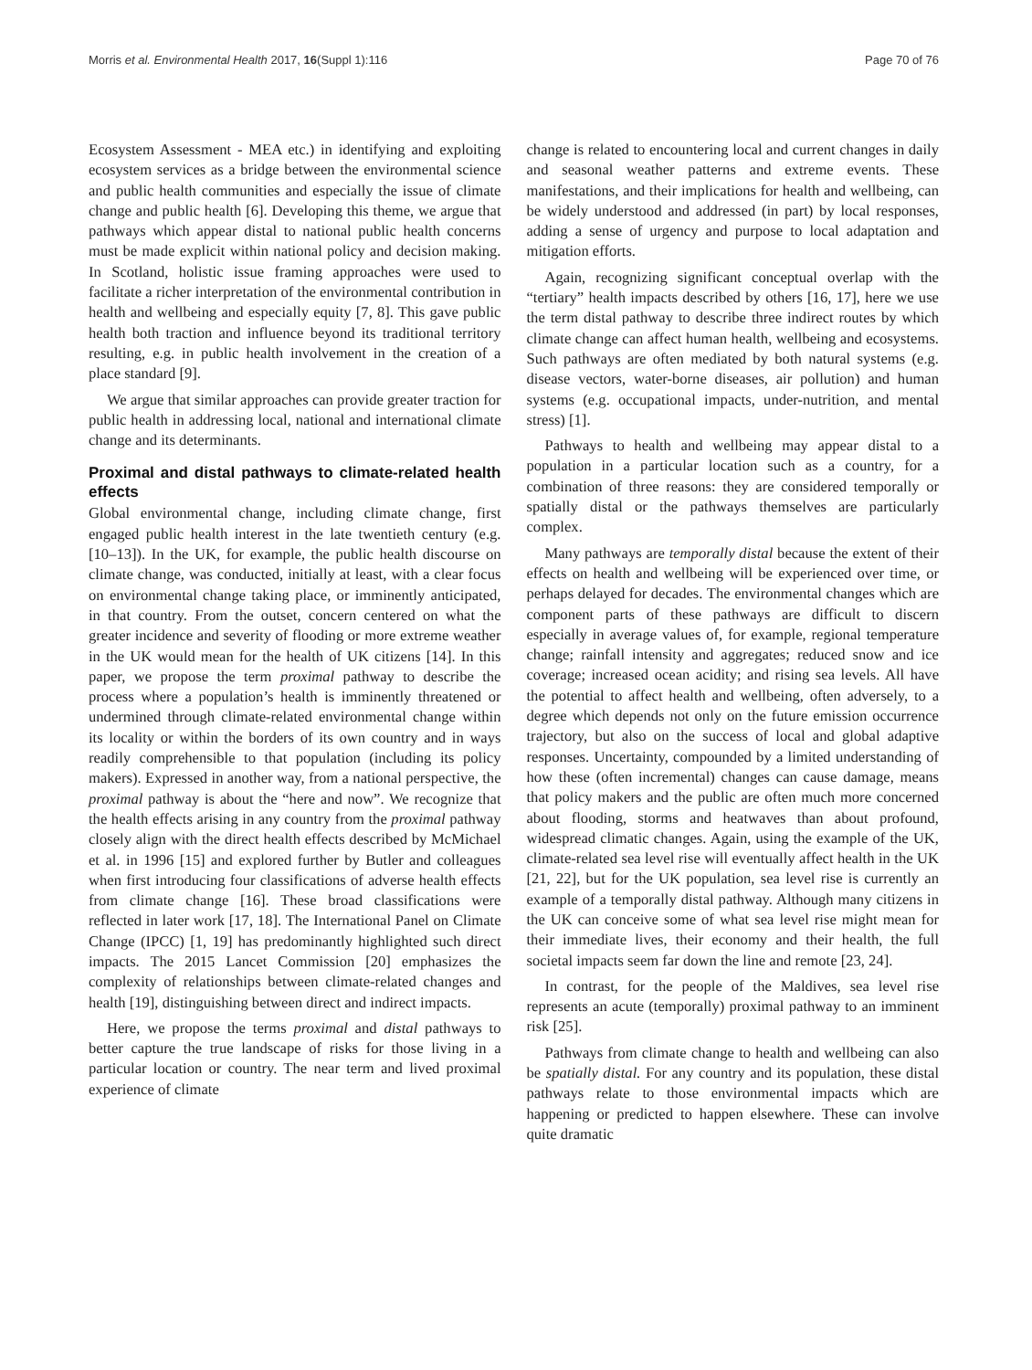Morris et al. Environmental Health 2017, 16(Suppl 1):116 Page 70 of 76
Ecosystem Assessment - MEA etc.) in identifying and exploiting ecosystem services as a bridge between the environmental science and public health communities and especially the issue of climate change and public health [6]. Developing this theme, we argue that pathways which appear distal to national public health concerns must be made explicit within national policy and decision making. In Scotland, holistic issue framing approaches were used to facilitate a richer interpretation of the environmental contribution in health and wellbeing and especially equity [7, 8]. This gave public health both traction and influence beyond its traditional territory resulting, e.g. in public health involvement in the creation of a place standard [9].
We argue that similar approaches can provide greater traction for public health in addressing local, national and international climate change and its determinants.
Proximal and distal pathways to climate-related health effects
Global environmental change, including climate change, first engaged public health interest in the late twentieth century (e.g. [10–13]). In the UK, for example, the public health discourse on climate change, was conducted, initially at least, with a clear focus on environmental change taking place, or imminently anticipated, in that country. From the outset, concern centered on what the greater incidence and severity of flooding or more extreme weather in the UK would mean for the health of UK citizens [14]. In this paper, we propose the term proximal pathway to describe the process where a population’s health is imminently threatened or undermined through climate-related environmental change within its locality or within the borders of its own country and in ways readily comprehensible to that population (including its policy makers). Expressed in another way, from a national perspective, the proximal pathway is about the “here and now”. We recognize that the health effects arising in any country from the proximal pathway closely align with the direct health effects described by McMichael et al. in 1996 [15] and explored further by Butler and colleagues when first introducing four classifications of adverse health effects from climate change [16]. These broad classifications were reflected in later work [17, 18]. The International Panel on Climate Change (IPCC) [1, 19] has predominantly highlighted such direct impacts. The 2015 Lancet Commission [20] emphasizes the complexity of relationships between climate-related changes and health [19], distinguishing between direct and indirect impacts.
Here, we propose the terms proximal and distal pathways to better capture the true landscape of risks for those living in a particular location or country. The near term and lived proximal experience of climate
change is related to encountering local and current changes in daily and seasonal weather patterns and extreme events. These manifestations, and their implications for health and wellbeing, can be widely understood and addressed (in part) by local responses, adding a sense of urgency and purpose to local adaptation and mitigation efforts.
Again, recognizing significant conceptual overlap with the “tertiary” health impacts described by others [16, 17], here we use the term distal pathway to describe three indirect routes by which climate change can affect human health, wellbeing and ecosystems. Such pathways are often mediated by both natural systems (e.g. disease vectors, water-borne diseases, air pollution) and human systems (e.g. occupational impacts, under-nutrition, and mental stress) [1].
Pathways to health and wellbeing may appear distal to a population in a particular location such as a country, for a combination of three reasons: they are considered temporally or spatially distal or the pathways themselves are particularly complex.
Many pathways are temporally distal because the extent of their effects on health and wellbeing will be experienced over time, or perhaps delayed for decades. The environmental changes which are component parts of these pathways are difficult to discern especially in average values of, for example, regional temperature change; rainfall intensity and aggregates; reduced snow and ice coverage; increased ocean acidity; and rising sea levels. All have the potential to affect health and wellbeing, often adversely, to a degree which depends not only on the future emission occurrence trajectory, but also on the success of local and global adaptive responses. Uncertainty, compounded by a limited understanding of how these (often incremental) changes can cause damage, means that policy makers and the public are often much more concerned about flooding, storms and heatwaves than about profound, widespread climatic changes. Again, using the example of the UK, climate-related sea level rise will eventually affect health in the UK [21, 22], but for the UK population, sea level rise is currently an example of a temporally distal pathway. Although many citizens in the UK can conceive some of what sea level rise might mean for their immediate lives, their economy and their health, the full societal impacts seem far down the line and remote [23, 24].
In contrast, for the people of the Maldives, sea level rise represents an acute (temporally) proximal pathway to an imminent risk [25].
Pathways from climate change to health and wellbeing can also be spatially distal. For any country and its population, these distal pathways relate to those environmental impacts which are happening or predicted to happen elsewhere. These can involve quite dramatic